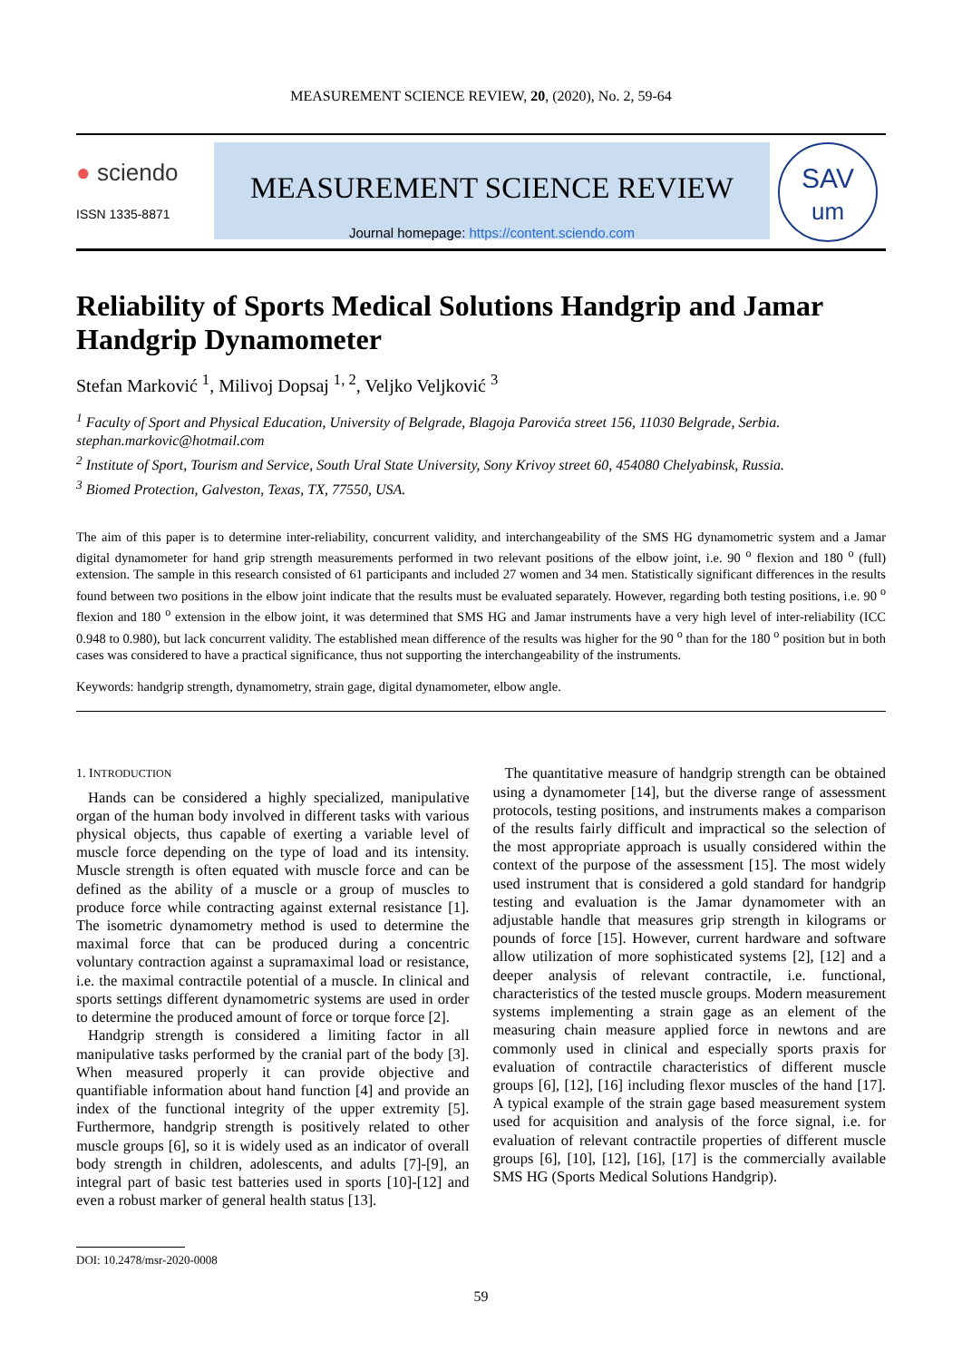MEASUREMENT SCIENCE REVIEW, 20, (2020), No. 2, 59-64
● sciendo
ISSN 1335-8871
MEASUREMENT SCIENCE REVIEW
Journal homepage: https://content.sciendo.com
SAV
um
Reliability of Sports Medical Solutions Handgrip and Jamar Handgrip Dynamometer
Stefan Marković <sup>1</sup>, Milivoj Dopsaj <sup>1, 2</sup>, Veljko Veljković <sup>3</sup>
<sup>1</sup> Faculty of Sport and Physical Education, University of Belgrade, Blagoja Parovića street 156, 11030 Belgrade, Serbia. stephan.markovic@hotmail.com
<sup>2</sup> Institute of Sport, Tourism and Service, South Ural State University, Sony Krivoy street 60, 454080 Chelyabinsk, Russia.
<sup>3</sup> Biomed Protection, Galveston, Texas, TX, 77550, USA.
The aim of this paper is to determine inter-reliability, concurrent validity, and interchangeability of the SMS HG dynamometric system and a Jamar digital dynamometer for hand grip strength measurements performed in two relevant positions of the elbow joint, i.e. 90 <sup>o</sup> flexion and 180 <sup>o</sup> (full) extension. The sample in this research consisted of 61 participants and included 27 women and 34 men. Statistically significant differences in the results found between two positions in the elbow joint indicate that the results must be evaluated separately. However, regarding both testing positions, i.e. 90 <sup>o</sup> flexion and 180 <sup>o</sup> extension in the elbow joint, it was determined that SMS HG and Jamar instruments have a very high level of inter-reliability (ICC 0.948 to 0.980), but lack concurrent validity. The established mean difference of the results was higher for the 90 <sup>o</sup> than for the 180 <sup>o</sup> position but in both cases was considered to have a practical significance, thus not supporting the interchangeability of the instruments.
Keywords: handgrip strength, dynamometry, strain gage, digital dynamometer, elbow angle.
1. INTRODUCTION
Hands can be considered a highly specialized, manipulative organ of the human body involved in different tasks with various physical objects, thus capable of exerting a variable level of muscle force depending on the type of load and its intensity. Muscle strength is often equated with muscle force and can be defined as the ability of a muscle or a group of muscles to produce force while contracting against external resistance [1]. The isometric dynamometry method is used to determine the maximal force that can be produced during a concentric voluntary contraction against a supramaximal load or resistance, i.e. the maximal contractile potential of a muscle. In clinical and sports settings different dynamometric systems are used in order to determine the produced amount of force or torque force [2].
Handgrip strength is considered a limiting factor in all manipulative tasks performed by the cranial part of the body [3]. When measured properly it can provide objective and quantifiable information about hand function [4] and provide an index of the functional integrity of the upper extremity [5]. Furthermore, handgrip strength is positively related to other muscle groups [6], so it is widely used as an indicator of overall body strength in children, adolescents, and adults [7]-[9], an integral part of basic test batteries used in sports [10]-[12] and even a robust marker of general health status [13].
The quantitative measure of handgrip strength can be obtained using a dynamometer [14], but the diverse range of assessment protocols, testing positions, and instruments makes a comparison of the results fairly difficult and impractical so the selection of the most appropriate approach is usually considered within the context of the purpose of the assessment [15]. The most widely used instrument that is considered a gold standard for handgrip testing and evaluation is the Jamar dynamometer with an adjustable handle that measures grip strength in kilograms or pounds of force [15]. However, current hardware and software allow utilization of more sophisticated systems [2], [12] and a deeper analysis of relevant contractile, i.e. functional, characteristics of the tested muscle groups. Modern measurement systems implementing a strain gage as an element of the measuring chain measure applied force in newtons and are commonly used in clinical and especially sports praxis for evaluation of contractile characteristics of different muscle groups [6], [12], [16] including flexor muscles of the hand [17]. A typical example of the strain gage based measurement system used for acquisition and analysis of the force signal, i.e. for evaluation of relevant contractile properties of different muscle groups [6], [10], [12], [16], [17] is the commercially available SMS HG (Sports Medical Solutions Handgrip).
DOI: 10.2478/msr-2020-0008
59